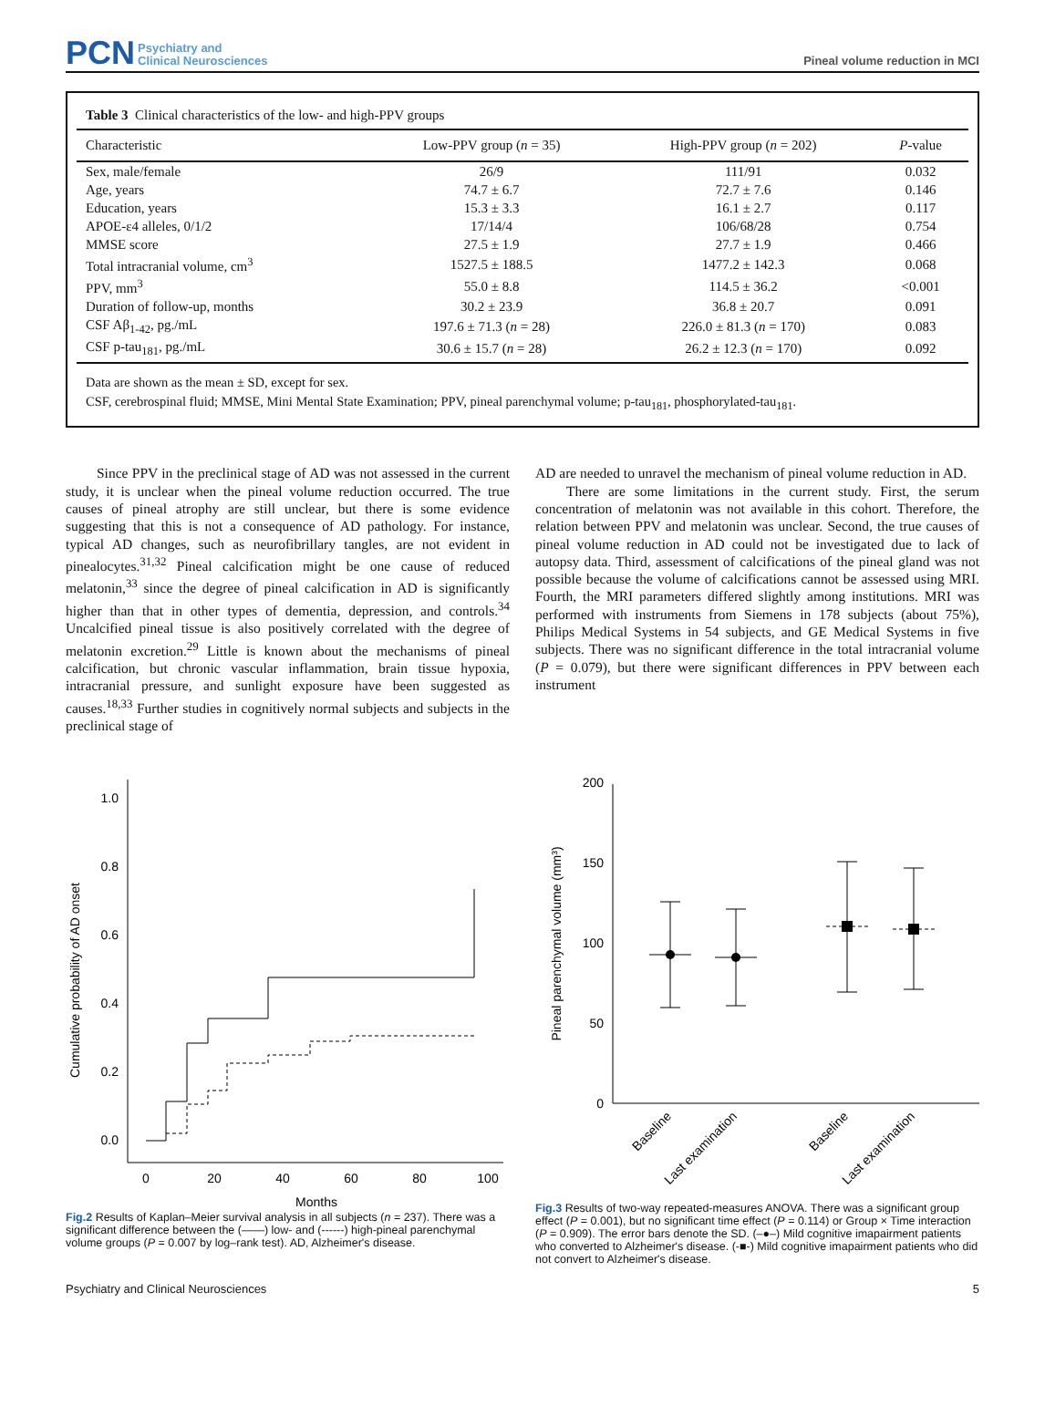PCN Psychiatry and
Clinical Neurosciences
Pineal volume reduction in MCI
Table 3 Clinical characteristics of the low- and high-PPV groups
| Characteristic | Low-PPV group ( n = 35) | High-PPV group ( n = 202) | P -value |
| --- | --- | --- | --- |
| Sex, male/female | 26/9 | 111/91 | 0.032 |
| Age, years | 74.7 ± 6.7 | 72.7 ± 7.6 | 0.146 |
| Education, years | 15.3 ± 3.3 | 16.1 ± 2.7 | 0.117 |
| APOE-ε4 alleles, 0/1/2 | 17/14/4 | 106/68/28 | 0.754 |
| MMSE score | 27.5 ± 1.9 | 27.7 ± 1.9 | 0.466 |
| Total intracranial volume, cm<sup>3</sup> | 1527.5 ± 188.5 | 1477.2 ± 142.3 | 0.068 |
| PPV, mm<sup>3</sup> | 55.0 ± 8.8 | 114.5 ± 36.2 | <0.001 |
| Duration of follow-up, months | 30.2 ± 23.9 | 36.8 ± 20.7 | 0.091 |
| CSF Aβ<sub>1-42</sub>, pg./mL | 197.6 ± 71.3 ( n = 28) | 226.0 ± 81.3 ( n = 170) | 0.083 |
| CSF p-tau<sub>181</sub>, pg./mL | 30.6 ± 15.7 ( n = 28) | 26.2 ± 12.3 ( n = 170) | 0.092 |
Data are shown as the mean ± SD, except for sex.
CSF, cerebrospinal fluid; MMSE, Mini Mental State Examination; PPV, pineal parenchymal volume; p-tau<sub>181</sub>, phosphorylated-tau<sub>181</sub>.
Since PPV in the preclinical stage of AD was not assessed in the current study, it is unclear when the pineal volume reduction occurred. The true causes of pineal atrophy are still unclear, but there is some evidence suggesting that this is not a consequence of AD pathology. For instance, typical AD changes, such as neurofibrillary tangles, are not evident in pinealocytes.<sup>31,32</sup> Pineal calcification might be one cause of reduced melatonin,<sup>33</sup> since the degree of pineal calcification in AD is significantly higher than that in other types of dementia, depression, and controls.<sup>34</sup> Uncalcified pineal tissue is also positively correlated with the degree of melatonin excretion.<sup>29</sup> Little is known about the mechanisms of pineal calcification, but chronic vascular inflammation, brain tissue hypoxia, intracranial pressure, and sunlight exposure have been suggested as causes.<sup>18,33</sup> Further studies in cognitively normal subjects and subjects in the preclinical stage of
AD are needed to unravel the mechanism of pineal volume reduction in AD.
There are some limitations in the current study. First, the serum concentration of melatonin was not available in this cohort. Therefore, the relation between PPV and melatonin was unclear. Second, the true causes of pineal volume reduction in AD could not be investigated due to lack of autopsy data. Third, assessment of calcifications of the pineal gland was not possible because the volume of calcifications cannot be assessed using MRI. Fourth, the MRI parameters differed slightly among institutions. MRI was performed with instruments from Siemens in 178 subjects (about 75%), Philips Medical Systems in 54 subjects, and GE Medical Systems in five subjects. There was no significant difference in the total intracranial volume (P = 0.079), but there were significant differences in PPV between each instrument
Cumulative probability of AD onset
0.0
0.2
0.4
0.6
0.8
1.0
0
20
40
60
80
100
Months
Fig.2 Results of Kaplan–Meier survival analysis in all subjects (n = 237). There was a significant difference between the (——) low- and (------) high-pineal parenchymal volume groups (P = 0.007 by log–rank test). AD, Alzheimer's disease.
Pineal parenchymal volume (mm³)
0
50
100
150
200
Baseline
Last examination
Baseline
Last examination
Fig.3 Results of two-way repeated-measures ANOVA. There was a significant group effect (P = 0.001), but no significant time effect (P = 0.114) or Group × Time interaction (P = 0.909). The error bars denote the SD. (–●–) Mild cognitive imapairment patients who converted to Alzheimer's disease. (-■-) Mild cognitive imapairment patients who did not convert to Alzheimer's disease.
Psychiatry and Clinical Neurosciences 5